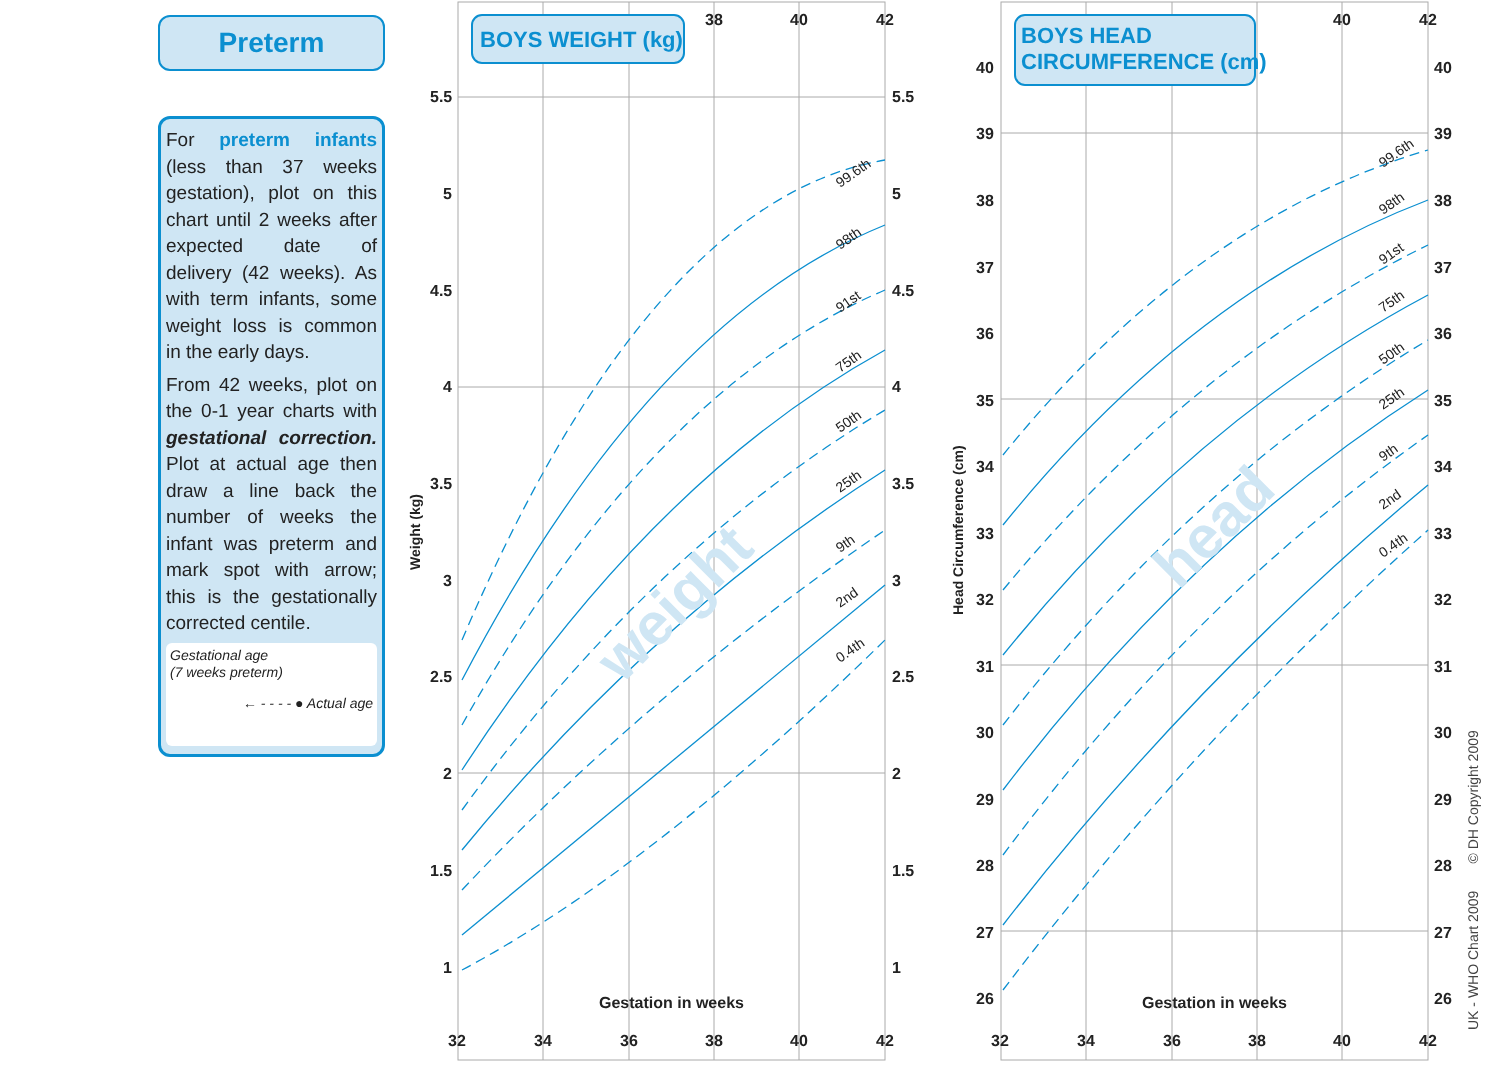Preterm
For preterm infants (less than 37 weeks gestation), plot on this chart until 2 weeks after expected date of delivery (42 weeks). As with term infants, some weight loss is common in the early days.
From 42 weeks, plot on the 0-1 year charts with gestational correction. Plot at actual age then draw a line back the number of weeks the infant was preterm and mark spot with arrow; this is the gestationally corrected centile.
Gestational age
(7 weeks preterm)
← - - - - ● Actual age
BOYS WEIGHT (kg)
weight
5.5
5
4.5
4
3.5
3
2.5
2
1.5
1
5.5
5
4.5
4
3.5
3
2.5
2
1.5
1
32
34
36
38
40
42
38
40
42
Gestation in weeks
Weight (kg)
99.6th
98th
91st
75th
50th
25th
9th
2nd
0.4th
BOYS HEAD
CIRCUMFERENCE (cm)
head
40
39
38
37
36
35
34
33
32
31
30
29
28
27
26
40
39
38
37
36
35
34
33
32
31
30
29
28
27
26
32
34
36
38
40
42
40
42
Gestation in weeks
Head Circumference (cm)
99.6th
98th
91st
75th
50th
25th
9th
2nd
0.4th
UK - WHO Chart 2009 © DH Copyright 2009